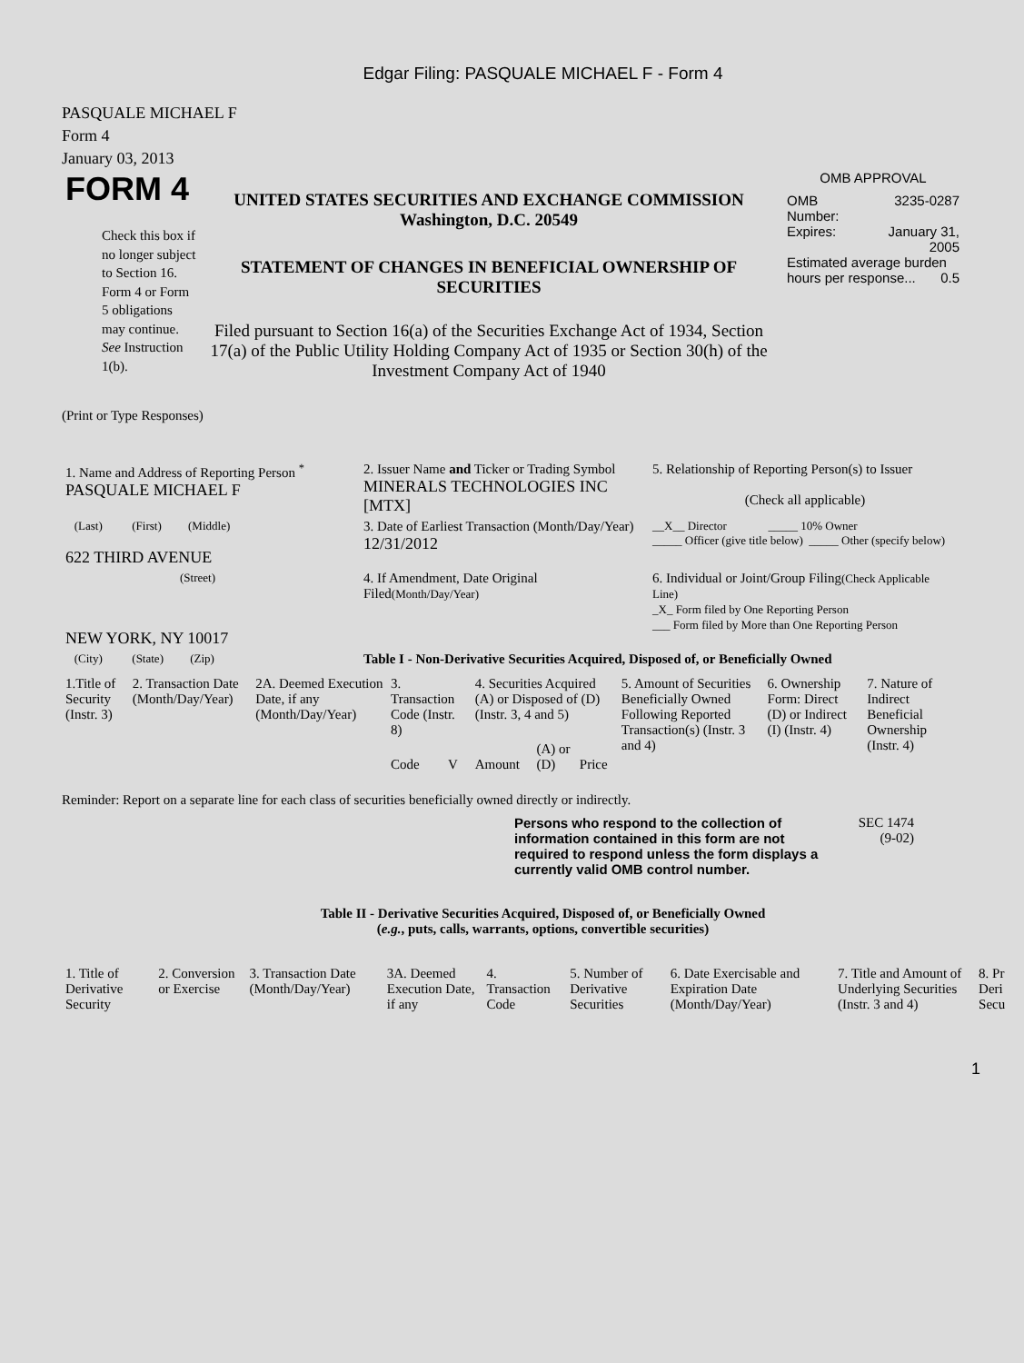Edgar Filing: PASQUALE MICHAEL F - Form 4
PASQUALE MICHAEL F
Form 4
January 03, 2013
FORM 4
Check this box if no longer subject to Section 16. Form 4 or Form 5 obligations may continue. See Instruction 1(b).
UNITED STATES SECURITIES AND EXCHANGE COMMISSION
Washington, D.C. 20549
STATEMENT OF CHANGES IN BENEFICIAL OWNERSHIP OF SECURITIES
Filed pursuant to Section 16(a) of the Securities Exchange Act of 1934, Section 17(a) of the Public Utility Holding Company Act of 1935 or Section 30(h) of the Investment Company Act of 1940
OMB APPROVAL
| OMB Number: | 3235-0287 |
| Expires: | January 31, 2005 |
| Estimated average burden hours per response... 0.5 | |
(Print or Type Responses)
| 1. Name and Address of Reporting Person <sup>*</sup> PASQUALE MICHAEL F | 2. Issuer Name and Ticker or Trading Symbol MINERALS TECHNOLOGIES INC [MTX] | 5. Relationship of Reporting Person(s) to Issuer (Check all applicable) |
| (Last) (First) (Middle) 622 THIRD AVENUE | 3. Date of Earliest Transaction (Month/Day/Year) 12/31/2012 | __X__ Director _____ 10% Owner _____ Officer (give title below) _____ Other (specify below) |
| (Street) NEW YORK, NY 10017 | 4. If Amendment, Date Original Filed (Month/Day/Year) | 6. Individual or Joint/Group Filing (Check Applicable Line) _X_ Form filed by One Reporting Person ___ Form filed by More than One Reporting Person |
| (City) (State) (Zip) | Table I - Non-Derivative Securities Acquired, Disposed of, or Beneficially Owned | |
| 1.Title of Security (Instr. 3) | 2. Transaction Date (Month/Day/Year) | 2A. Deemed Execution Date, if any (Month/Day/Year) | 3. Transaction Code (Instr. 8) | | 4. Securities Acquired (A) or Disposed of (D) (Instr. 3, 4 and 5) | | | 5. Amount of Securities Beneficially Owned Following Reported Transaction(s) (Instr. 3 and 4) | 6. Ownership Form: Direct (D) or Indirect (I) (Instr. 4) | 7. Nature of Indirect Beneficial Ownership (Instr. 4) |
| --- | --- | --- | --- | --- | --- | --- | --- | --- | --- | --- |
| | | | Code | V | Amount | (A) or (D) | Price | | | |
Reminder: Report on a separate line for each class of securities beneficially owned directly or indirectly.
Persons who respond to the collection of information contained in this form are not required to respond unless the form displays a currently valid OMB control number.
SEC 1474
(9-02)
Table II - Derivative Securities Acquired, Disposed of, or Beneficially Owned
(e.g., puts, calls, warrants, options, convertible securities)
| 1. Title of Derivative Security | 2. Conversion or Exercise | 3. Transaction Date (Month/Day/Year) | 3A. Deemed Execution Date, if any | 4. Transaction Code | 5. Number of Derivative Securities | 6. Date Exercisable and Expiration Date (Month/Day/Year) | 7. Title and Amount of Underlying Securities (Instr. 3 and 4) | 8. Pr Deri Secu |
| --- | --- | --- | --- | --- | --- | --- | --- | --- |
1